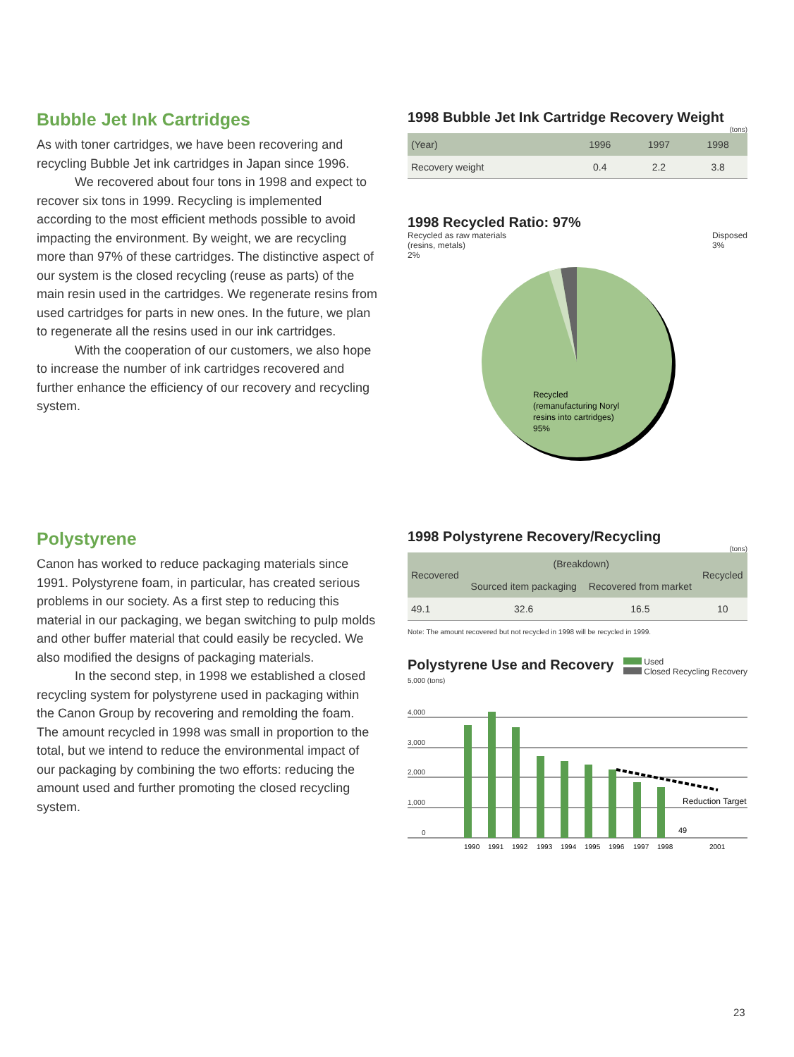Bubble Jet Ink Cartridges
As with toner cartridges, we have been recovering and recycling Bubble Jet ink cartridges in Japan since 1996.
We recovered about four tons in 1998 and expect to recover six tons in 1999. Recycling is implemented according to the most efficient methods possible to avoid impacting the environment. By weight, we are recycling more than 97% of these cartridges. The distinctive aspect of our system is the closed recycling (reuse as parts) of the main resin used in the cartridges. We regenerate resins from used cartridges for parts in new ones. In the future, we plan to regenerate all the resins used in our ink cartridges.
With the cooperation of our customers, we also hope to increase the number of ink cartridges recovered and further enhance the efficiency of our recovery and recycling system.
1998 Bubble Jet Ink Cartridge Recovery Weight
(tons)
| (Year) | 1996 | 1997 | 1998 |
| --- | --- | --- | --- |
| Recovery weight | 0.4 | 2.2 | 3.8 |
1998 Recycled Ratio: 97%
Recycled as raw materials
(resins, metals)
2%
Disposed
3%
Recycled
(remanufacturing Noryl
resins into cartridges)
95%
Polystyrene
Canon has worked to reduce packaging materials since 1991. Polystyrene foam, in particular, has created serious problems in our society. As a first step to reducing this material in our packaging, we began switching to pulp molds and other buffer material that could easily be recycled. We also modified the designs of packaging materials.
In the second step, in 1998 we established a closed recycling system for polystyrene used in packaging within the Canon Group by recovering and remolding the foam. The amount recycled in 1998 was small in proportion to the total, but we intend to reduce the environmental impact of our packaging by combining the two efforts: reducing the amount used and further promoting the closed recycling system.
1998 Polystyrene Recovery/Recycling
(tons)
| Recovered | (Breakdown) | | Recycled |
| --- | --- | --- | --- |
| | Sourced item packaging | Recovered from market | |
| 49.1 | 32.6 | 16.5 | 10 |
Note: The amount recovered but not recycled in 1998 will be recycled in 1999.
Polystyrene Use and Recovery
Used
Closed Recycling Recovery
5,000 (tons)
4,000
3,000
2,000
1,000
0
Reduction Target
49
1990
1991
1992
1993
1994
1995
1996
1997
1998
2001
23